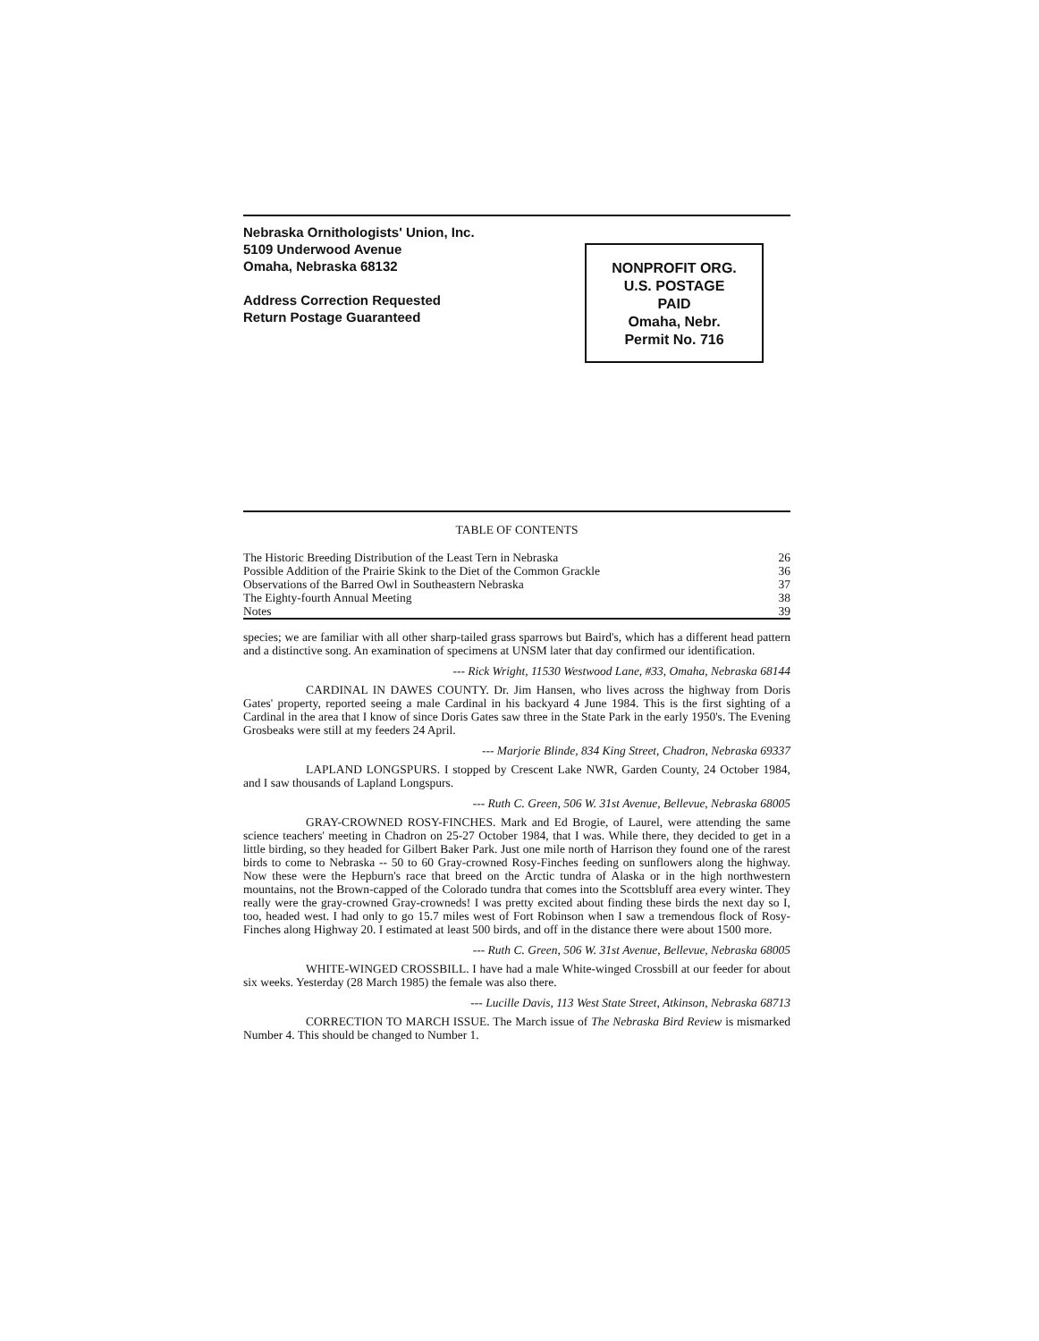Nebraska Ornithologists' Union, Inc.
5109 Underwood Avenue
Omaha, Nebraska 68132
Address Correction Requested
Return Postage Guaranteed
NONPROFIT ORG.
U.S. POSTAGE
PAID
Omaha, Nebr.
Permit No. 716
TABLE OF CONTENTS
| The Historic Breeding Distribution of the Least Tern in Nebraska | 26 |
| Possible Addition of the Prairie Skink to the Diet of the Common Grackle | 36 |
| Observations of the Barred Owl in Southeastern Nebraska | 37 |
| The Eighty-fourth Annual Meeting | 38 |
| Notes | 39 |
species; we are familiar with all other sharp-tailed grass sparrows but Baird's, which has a different head pattern and a distinctive song. An examination of specimens at UNSM later that day confirmed our identification.
--- Rick Wright, 11530 Westwood Lane, #33, Omaha, Nebraska 68144
CARDINAL IN DAWES COUNTY. Dr. Jim Hansen, who lives across the highway from Doris Gates' property, reported seeing a male Cardinal in his backyard 4 June 1984. This is the first sighting of a Cardinal in the area that I know of since Doris Gates saw three in the State Park in the early 1950's. The Evening Grosbeaks were still at my feeders 24 April.
--- Marjorie Blinde, 834 King Street, Chadron, Nebraska 69337
LAPLAND LONGSPURS. I stopped by Crescent Lake NWR, Garden County, 24 October 1984, and I saw thousands of Lapland Longspurs.
--- Ruth C. Green, 506 W. 31st Avenue, Bellevue, Nebraska 68005
GRAY-CROWNED ROSY-FINCHES. Mark and Ed Brogie, of Laurel, were attending the same science teachers' meeting in Chadron on 25-27 October 1984, that I was. While there, they decided to get in a little birding, so they headed for Gilbert Baker Park. Just one mile north of Harrison they found one of the rarest birds to come to Nebraska -- 50 to 60 Gray-crowned Rosy-Finches feeding on sunflowers along the highway. Now these were the Hepburn's race that breed on the Arctic tundra of Alaska or in the high northwestern mountains, not the Brown-capped of the Colorado tundra that comes into the Scottsbluff area every winter. They really were the gray-crowned Gray-crowneds! I was pretty excited about finding these birds the next day so I, too, headed west. I had only to go 15.7 miles west of Fort Robinson when I saw a tremendous flock of Rosy-Finches along Highway 20. I estimated at least 500 birds, and off in the distance there were about 1500 more.
--- Ruth C. Green, 506 W. 31st Avenue, Bellevue, Nebraska 68005
WHITE-WINGED CROSSBILL. I have had a male White-winged Crossbill at our feeder for about six weeks. Yesterday (28 March 1985) the female was also there.
--- Lucille Davis, 113 West State Street, Atkinson, Nebraska 68713
CORRECTION TO MARCH ISSUE. The March issue of The Nebraska Bird Review is mismarked Number 4. This should be changed to Number 1.